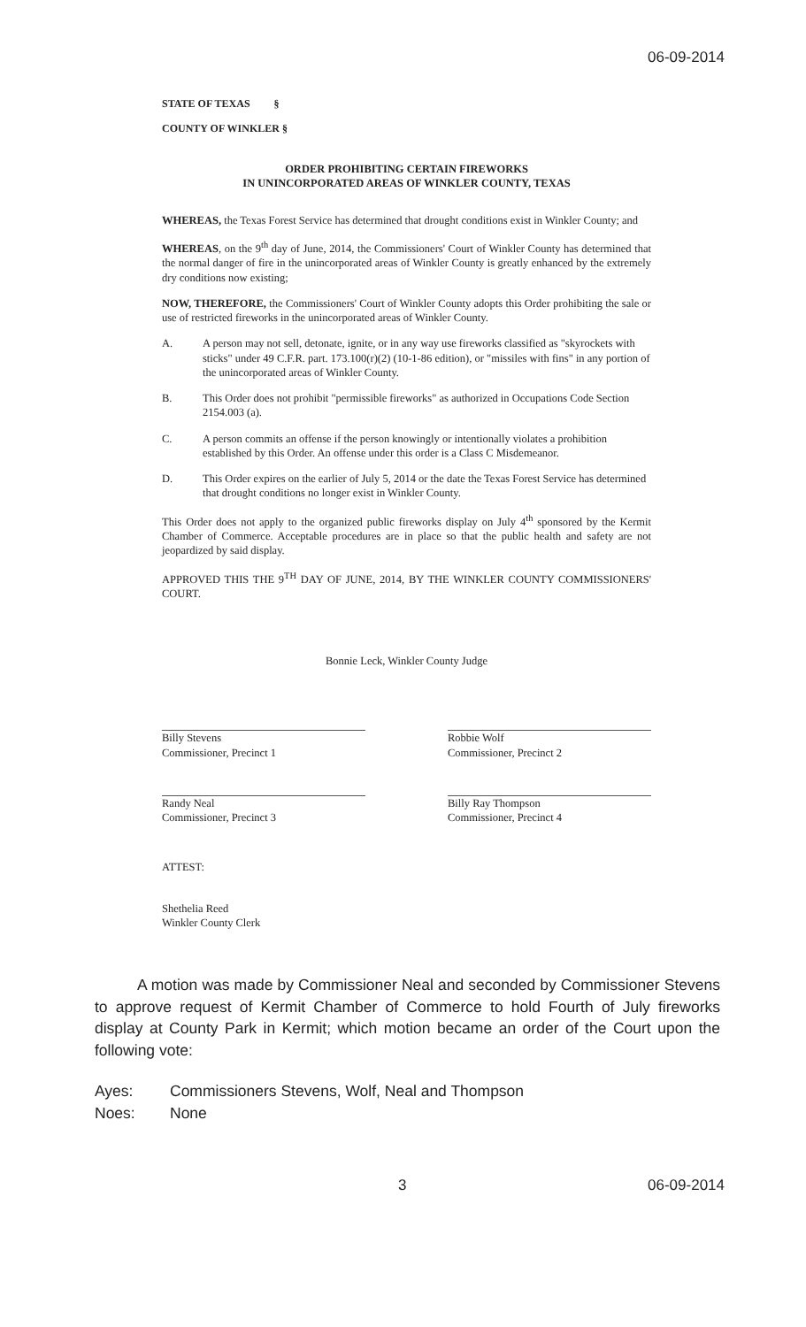06-09-2014
STATE OF TEXAS §
COUNTY OF WINKLER §
ORDER PROHIBITING CERTAIN FIREWORKS
IN UNINCORPORATED AREAS OF WINKLER COUNTY, TEXAS
WHEREAS, the Texas Forest Service has determined that drought conditions exist in Winkler County; and
WHEREAS, on the 9<sup>th</sup> day of June, 2014, the Commissioners' Court of Winkler County has determined that the normal danger of fire in the unincorporated areas of Winkler County is greatly enhanced by the extremely dry conditions now existing;
NOW, THEREFORE, the Commissioners' Court of Winkler County adopts this Order prohibiting the sale or use of restricted fireworks in the unincorporated areas of Winkler County.
A. A person may not sell, detonate, ignite, or in any way use fireworks classified as "skyrockets with sticks" under 49 C.F.R. part. 173.100(r)(2) (10-1-86 edition), or "missiles with fins" in any portion of the unincorporated areas of Winkler County.
B. This Order does not prohibit "permissible fireworks" as authorized in Occupations Code Section 2154.003 (a).
C. A person commits an offense if the person knowingly or intentionally violates a prohibition established by this Order. An offense under this order is a Class C Misdemeanor.
D. This Order expires on the earlier of July 5, 2014 or the date the Texas Forest Service has determined that drought conditions no longer exist in Winkler County.
This Order does not apply to the organized public fireworks display on July 4<sup>th</sup> sponsored by the Kermit Chamber of Commerce. Acceptable procedures are in place so that the public health and safety are not jeopardized by said display.
APPROVED THIS THE 9<sup>TH</sup> DAY OF JUNE, 2014, BY THE WINKLER COUNTY COMMISSIONERS' COURT.
Bonnie Leck, Winkler County Judge
Billy Stevens
Commissioner, Precinct 1
Randy Neal
Commissioner, Precinct 3
Robbie Wolf
Commissioner, Precinct 2
Billy Ray Thompson
Commissioner, Precinct 4
ATTEST:
Shethelia Reed
Winkler County Clerk
A motion was made by Commissioner Neal and seconded by Commissioner Stevens to approve request of Kermit Chamber of Commerce to hold Fourth of July fireworks display at County Park in Kermit; which motion became an order of the Court upon the following vote:
Ayes: Commissioners Stevens, Wolf, Neal and Thompson
Noes: None
3 06-09-2014